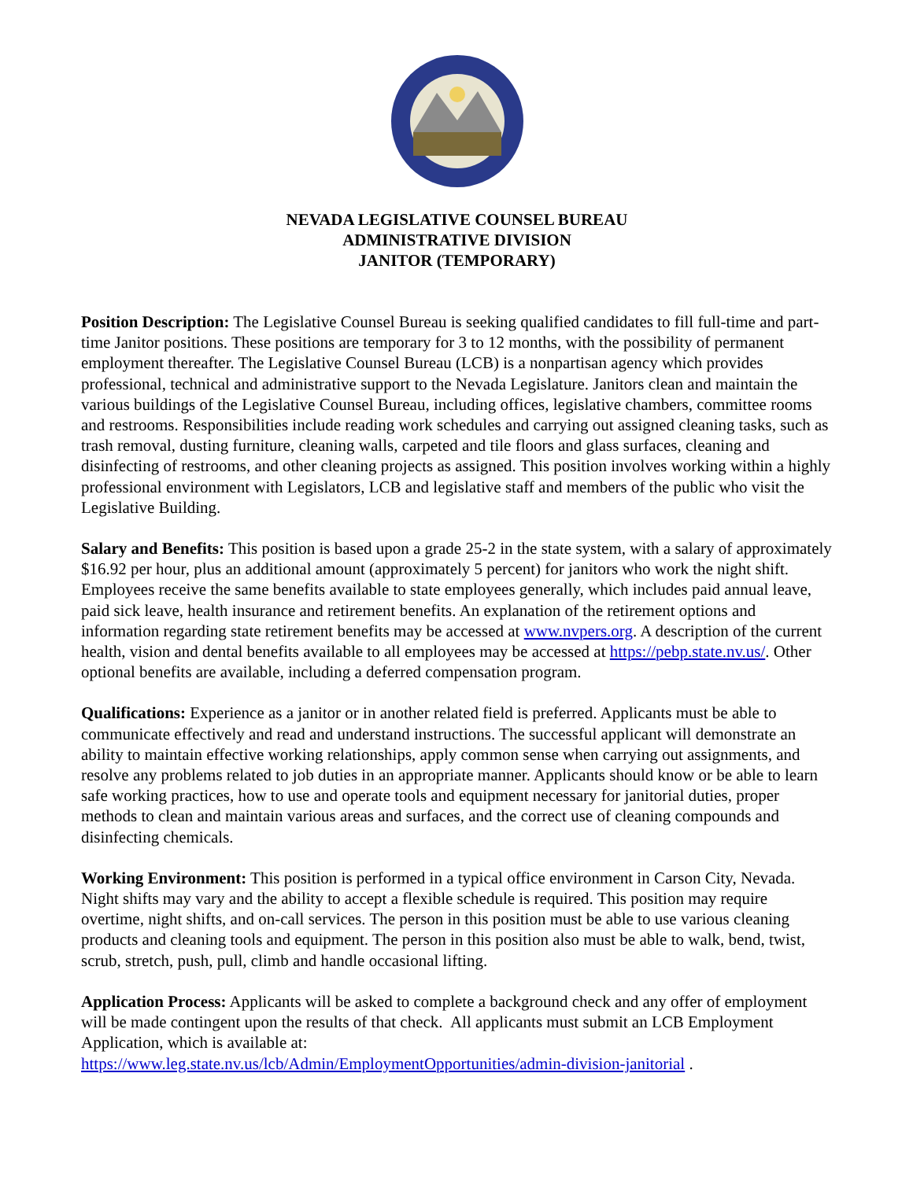NEVADA LEGISLATIVE COUNSEL BUREAU
ADMINISTRATIVE DIVISION
JANITOR (TEMPORARY)
Position Description: The Legislative Counsel Bureau is seeking qualified candidates to fill full-time and part-time Janitor positions. These positions are temporary for 3 to 12 months, with the possibility of permanent employment thereafter. The Legislative Counsel Bureau (LCB) is a nonpartisan agency which provides professional, technical and administrative support to the Nevada Legislature. Janitors clean and maintain the various buildings of the Legislative Counsel Bureau, including offices, legislative chambers, committee rooms and restrooms. Responsibilities include reading work schedules and carrying out assigned cleaning tasks, such as trash removal, dusting furniture, cleaning walls, carpeted and tile floors and glass surfaces, cleaning and disinfecting of restrooms, and other cleaning projects as assigned. This position involves working within a highly professional environment with Legislators, LCB and legislative staff and members of the public who visit the Legislative Building.
Salary and Benefits: This position is based upon a grade 25-2 in the state system, with a salary of approximately $16.92 per hour, plus an additional amount (approximately 5 percent) for janitors who work the night shift. Employees receive the same benefits available to state employees generally, which includes paid annual leave, paid sick leave, health insurance and retirement benefits. An explanation of the retirement options and information regarding state retirement benefits may be accessed at www.nvpers.org. A description of the current health, vision and dental benefits available to all employees may be accessed at https://pebp.state.nv.us/. Other optional benefits are available, including a deferred compensation program.
Qualifications: Experience as a janitor or in another related field is preferred. Applicants must be able to communicate effectively and read and understand instructions. The successful applicant will demonstrate an ability to maintain effective working relationships, apply common sense when carrying out assignments, and resolve any problems related to job duties in an appropriate manner. Applicants should know or be able to learn safe working practices, how to use and operate tools and equipment necessary for janitorial duties, proper methods to clean and maintain various areas and surfaces, and the correct use of cleaning compounds and disinfecting chemicals.
Working Environment: This position is performed in a typical office environment in Carson City, Nevada. Night shifts may vary and the ability to accept a flexible schedule is required. This position may require overtime, night shifts, and on-call services. The person in this position must be able to use various cleaning products and cleaning tools and equipment. The person in this position also must be able to walk, bend, twist, scrub, stretch, push, pull, climb and handle occasional lifting.
Application Process: Applicants will be asked to complete a background check and any offer of employment will be made contingent upon the results of that check. All applicants must submit an LCB Employment Application, which is available at:
https://www.leg.state.nv.us/lcb/Admin/EmploymentOpportunities/admin-division-janitorial .